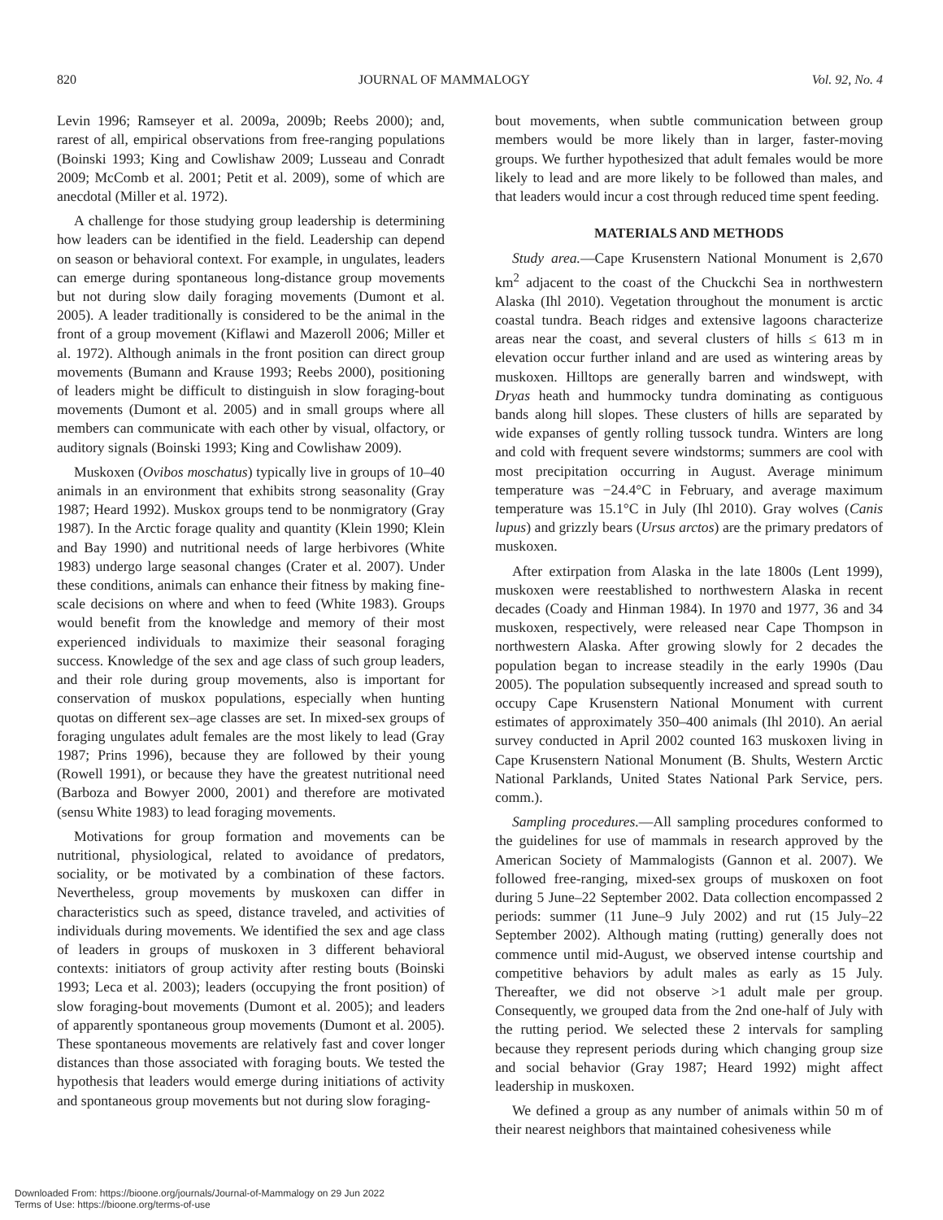820 JOURNAL OF MAMMALOGY Vol. 92, No. 4
Levin 1996; Ramseyer et al. 2009a, 2009b; Reebs 2000); and, rarest of all, empirical observations from free-ranging populations (Boinski 1993; King and Cowlishaw 2009; Lusseau and Conradt 2009; McComb et al. 2001; Petit et al. 2009), some of which are anecdotal (Miller et al. 1972).
A challenge for those studying group leadership is determining how leaders can be identified in the field. Leadership can depend on season or behavioral context. For example, in ungulates, leaders can emerge during spontaneous long-distance group movements but not during slow daily foraging movements (Dumont et al. 2005). A leader traditionally is considered to be the animal in the front of a group movement (Kiflawi and Mazeroll 2006; Miller et al. 1972). Although animals in the front position can direct group movements (Bumann and Krause 1993; Reebs 2000), positioning of leaders might be difficult to distinguish in slow foraging-bout movements (Dumont et al. 2005) and in small groups where all members can communicate with each other by visual, olfactory, or auditory signals (Boinski 1993; King and Cowlishaw 2009).
Muskoxen (Ovibos moschatus) typically live in groups of 10–40 animals in an environment that exhibits strong seasonality (Gray 1987; Heard 1992). Muskox groups tend to be nonmigratory (Gray 1987). In the Arctic forage quality and quantity (Klein 1990; Klein and Bay 1990) and nutritional needs of large herbivores (White 1983) undergo large seasonal changes (Crater et al. 2007). Under these conditions, animals can enhance their fitness by making fine-scale decisions on where and when to feed (White 1983). Groups would benefit from the knowledge and memory of their most experienced individuals to maximize their seasonal foraging success. Knowledge of the sex and age class of such group leaders, and their role during group movements, also is important for conservation of muskox populations, especially when hunting quotas on different sex–age classes are set. In mixed-sex groups of foraging ungulates adult females are the most likely to lead (Gray 1987; Prins 1996), because they are followed by their young (Rowell 1991), or because they have the greatest nutritional need (Barboza and Bowyer 2000, 2001) and therefore are motivated (sensu White 1983) to lead foraging movements.
Motivations for group formation and movements can be nutritional, physiological, related to avoidance of predators, sociality, or be motivated by a combination of these factors. Nevertheless, group movements by muskoxen can differ in characteristics such as speed, distance traveled, and activities of individuals during movements. We identified the sex and age class of leaders in groups of muskoxen in 3 different behavioral contexts: initiators of group activity after resting bouts (Boinski 1993; Leca et al. 2003); leaders (occupying the front position) of slow foraging-bout movements (Dumont et al. 2005); and leaders of apparently spontaneous group movements (Dumont et al. 2005). These spontaneous movements are relatively fast and cover longer distances than those associated with foraging bouts. We tested the hypothesis that leaders would emerge during initiations of activity and spontaneous group movements but not during slow foraging-
bout movements, when subtle communication between group members would be more likely than in larger, faster-moving groups. We further hypothesized that adult females would be more likely to lead and are more likely to be followed than males, and that leaders would incur a cost through reduced time spent feeding.
MATERIALS AND METHODS
Study area.—Cape Krusenstern National Monument is 2,670 km<sup>2</sup> adjacent to the coast of the Chuckchi Sea in northwestern Alaska (Ihl 2010). Vegetation throughout the monument is arctic coastal tundra. Beach ridges and extensive lagoons characterize areas near the coast, and several clusters of hills ≤ 613 m in elevation occur further inland and are used as wintering areas by muskoxen. Hilltops are generally barren and windswept, with Dryas heath and hummocky tundra dominating as contiguous bands along hill slopes. These clusters of hills are separated by wide expanses of gently rolling tussock tundra. Winters are long and cold with frequent severe windstorms; summers are cool with most precipitation occurring in August. Average minimum temperature was −24.4°C in February, and average maximum temperature was 15.1°C in July (Ihl 2010). Gray wolves (Canis lupus) and grizzly bears (Ursus arctos) are the primary predators of muskoxen.
After extirpation from Alaska in the late 1800s (Lent 1999), muskoxen were reestablished to northwestern Alaska in recent decades (Coady and Hinman 1984). In 1970 and 1977, 36 and 34 muskoxen, respectively, were released near Cape Thompson in northwestern Alaska. After growing slowly for 2 decades the population began to increase steadily in the early 1990s (Dau 2005). The population subsequently increased and spread south to occupy Cape Krusenstern National Monument with current estimates of approximately 350–400 animals (Ihl 2010). An aerial survey conducted in April 2002 counted 163 muskoxen living in Cape Krusenstern National Monument (B. Shults, Western Arctic National Parklands, United States National Park Service, pers. comm.).
Sampling procedures.—All sampling procedures conformed to the guidelines for use of mammals in research approved by the American Society of Mammalogists (Gannon et al. 2007). We followed free-ranging, mixed-sex groups of muskoxen on foot during 5 June–22 September 2002. Data collection encompassed 2 periods: summer (11 June–9 July 2002) and rut (15 July–22 September 2002). Although mating (rutting) generally does not commence until mid-August, we observed intense courtship and competitive behaviors by adult males as early as 15 July. Thereafter, we did not observe >1 adult male per group. Consequently, we grouped data from the 2nd one-half of July with the rutting period. We selected these 2 intervals for sampling because they represent periods during which changing group size and social behavior (Gray 1987; Heard 1992) might affect leadership in muskoxen.
We defined a group as any number of animals within 50 m of their nearest neighbors that maintained cohesiveness while
Downloaded From: https://bioone.org/journals/Journal-of-Mammalogy on 29 Jun 2022
Terms of Use: https://bioone.org/terms-of-use